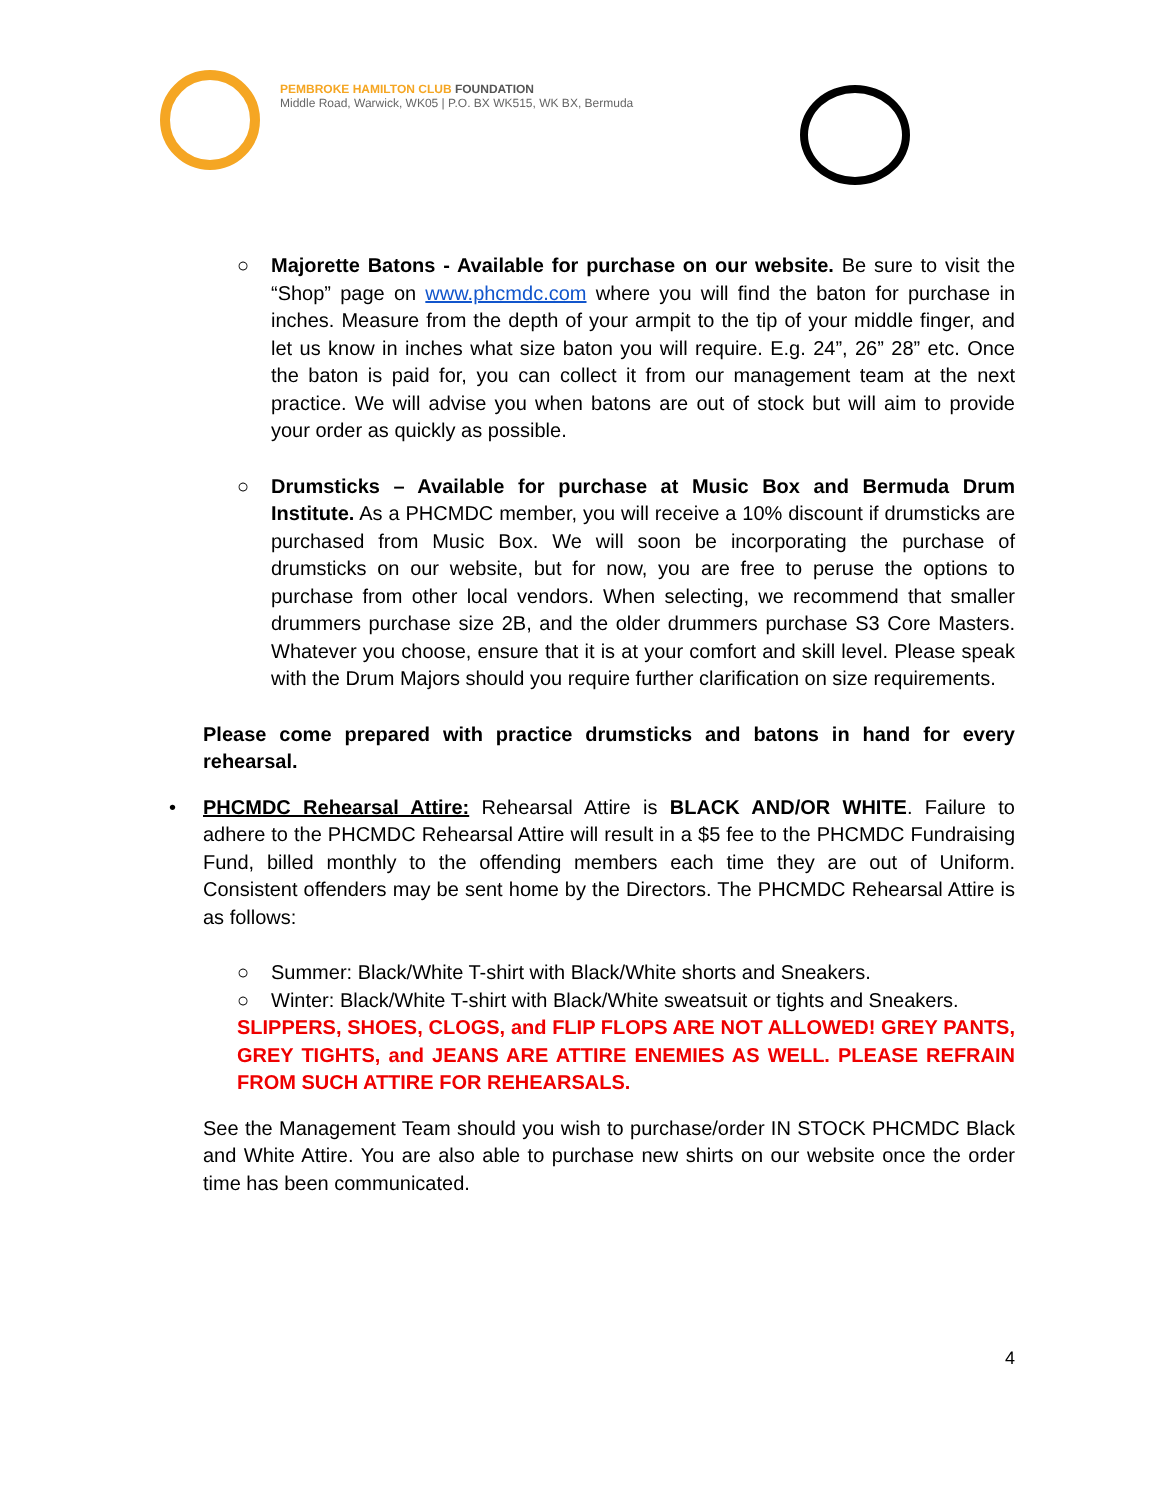PEMBROKE HAMILTON CLUB FOUNDATION
Middle Road, Warwick, WK05 | P.O. BX WK515, WK BX, Bermuda
○ Majorette Batons - Available for purchase on our website. Be sure to visit the “Shop” page on www.phcmdc.com where you will find the baton for purchase in inches. Measure from the depth of your armpit to the tip of your middle finger, and let us know in inches what size baton you will require. E.g. 24”, 26” 28” etc. Once the baton is paid for, you can collect it from our management team at the next practice. We will advise you when batons are out of stock but will aim to provide your order as quickly as possible.
○ Drumsticks – Available for purchase at Music Box and Bermuda Drum Institute. As a PHCMDC member, you will receive a 10% discount if drumsticks are purchased from Music Box. We will soon be incorporating the purchase of drumsticks on our website, but for now, you are free to peruse the options to purchase from other local vendors. When selecting, we recommend that smaller drummers purchase size 2B, and the older drummers purchase S3 Core Masters. Whatever you choose, ensure that it is at your comfort and skill level. Please speak with the Drum Majors should you require further clarification on size requirements.
Please come prepared with practice drumsticks and batons in hand for every rehearsal.
• PHCMDC Rehearsal Attire: Rehearsal Attire is BLACK AND/OR WHITE. Failure to adhere to the PHCMDC Rehearsal Attire will result in a $5 fee to the PHCMDC Fundraising Fund, billed monthly to the offending members each time they are out of Uniform. Consistent offenders may be sent home by the Directors. The PHCMDC Rehearsal Attire is as follows:
○ Summer: Black/White T-shirt with Black/White shorts and Sneakers.
○ Winter: Black/White T-shirt with Black/White sweatsuit or tights and Sneakers.
SLIPPERS, SHOES, CLOGS, and FLIP FLOPS ARE NOT ALLOWED! GREY PANTS, GREY TIGHTS, and JEANS ARE ATTIRE ENEMIES AS WELL. PLEASE REFRAIN FROM SUCH ATTIRE FOR REHEARSALS.
See the Management Team should you wish to purchase/order IN STOCK PHCMDC Black and White Attire. You are also able to purchase new shirts on our website once the order time has been communicated.
4